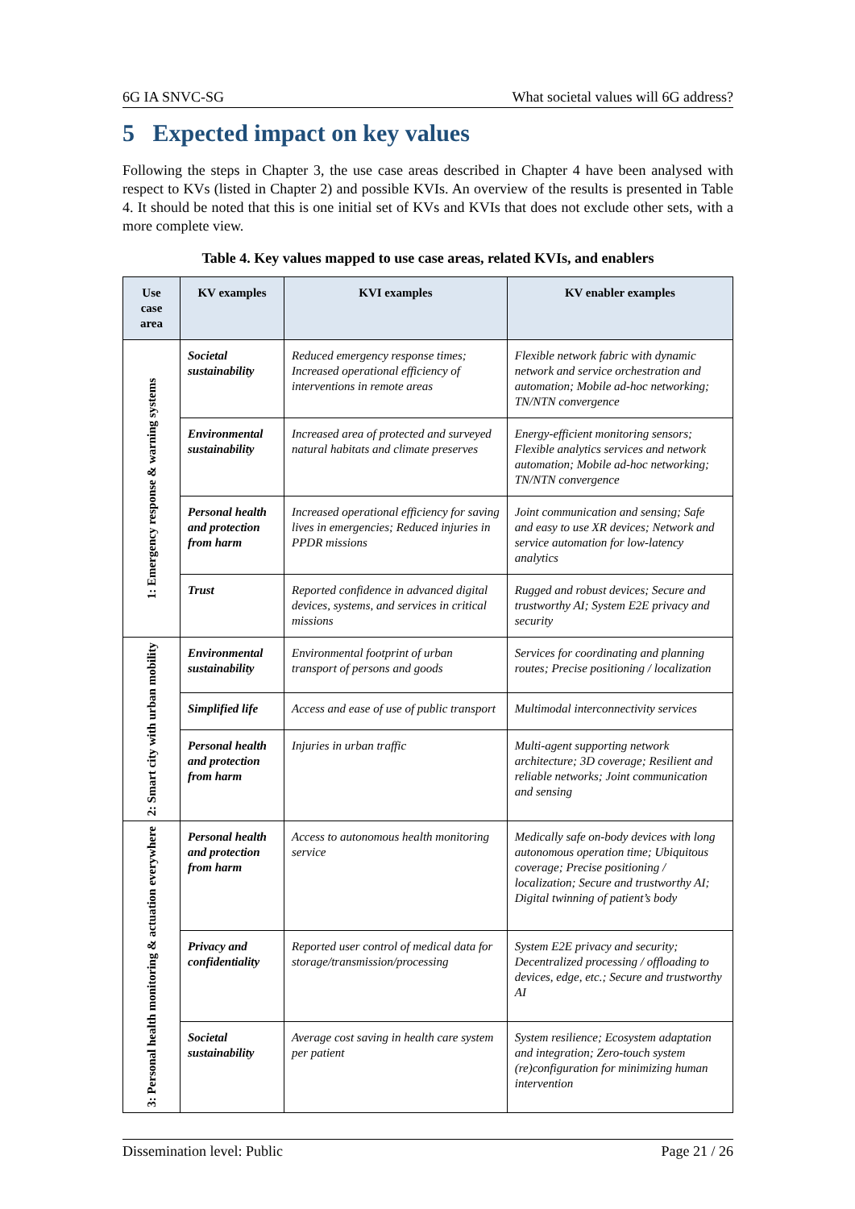6G IA SNVC-SG What societal values will 6G address?
5 Expected impact on key values
Following the steps in Chapter 3, the use case areas described in Chapter 4 have been analysed with respect to KVs (listed in Chapter 2) and possible KVIs. An overview of the results is presented in Table 4. It should be noted that this is one initial set of KVs and KVIs that does not exclude other sets, with a more complete view.
Table 4. Key values mapped to use case areas, related KVIs, and enablers
| Use case area | KV examples | KVI examples | KV enabler examples |
| --- | --- | --- | --- |
| 1: Emergency response & warning systems | Societal sustainability | Reduced emergency response times; Increased operational efficiency of interventions in remote areas | Flexible network fabric with dynamic network and service orchestration and automation; Mobile ad-hoc networking; TN/NTN convergence |
| | Environmental sustainability | Increased area of protected and surveyed natural habitats and climate preserves | Energy-efficient monitoring sensors; Flexible analytics services and network automation; Mobile ad-hoc networking; TN/NTN convergence |
| | Personal health and protection from harm | Increased operational efficiency for saving lives in emergencies; Reduced injuries in PPDR missions | Joint communication and sensing; Safe and easy to use XR devices; Network and service automation for low-latency analytics |
| | Trust | Reported confidence in advanced digital devices, systems, and services in critical missions | Rugged and robust devices; Secure and trustworthy AI; System E2E privacy and security |
| 2: Smart city with urban mobility | Environmental sustainability | Environmental footprint of urban transport of persons and goods | Services for coordinating and planning routes; Precise positioning / localization |
| | Simplified life | Access and ease of use of public transport | Multimodal interconnectivity services |
| | Personal health and protection from harm | Injuries in urban traffic | Multi-agent supporting network architecture; 3D coverage; Resilient and reliable networks; Joint communication and sensing |
| 3: Personal health monitoring & actuation everywhere | Personal health and protection from harm | Access to autonomous health monitoring service | Medically safe on-body devices with long autonomous operation time; Ubiquitous coverage; Precise positioning / localization; Secure and trustworthy AI; Digital twinning of patient’s body |
| | Privacy and confidentiality | Reported user control of medical data for storage/transmission/processing | System E2E privacy and security; Decentralized processing / offloading to devices, edge, etc.; Secure and trustworthy AI |
| | Societal sustainability | Average cost saving in health care system per patient | System resilience; Ecosystem adaptation and integration; Zero-touch system (re)configuration for minimizing human intervention |
Dissemination level: Public Page 21 / 26